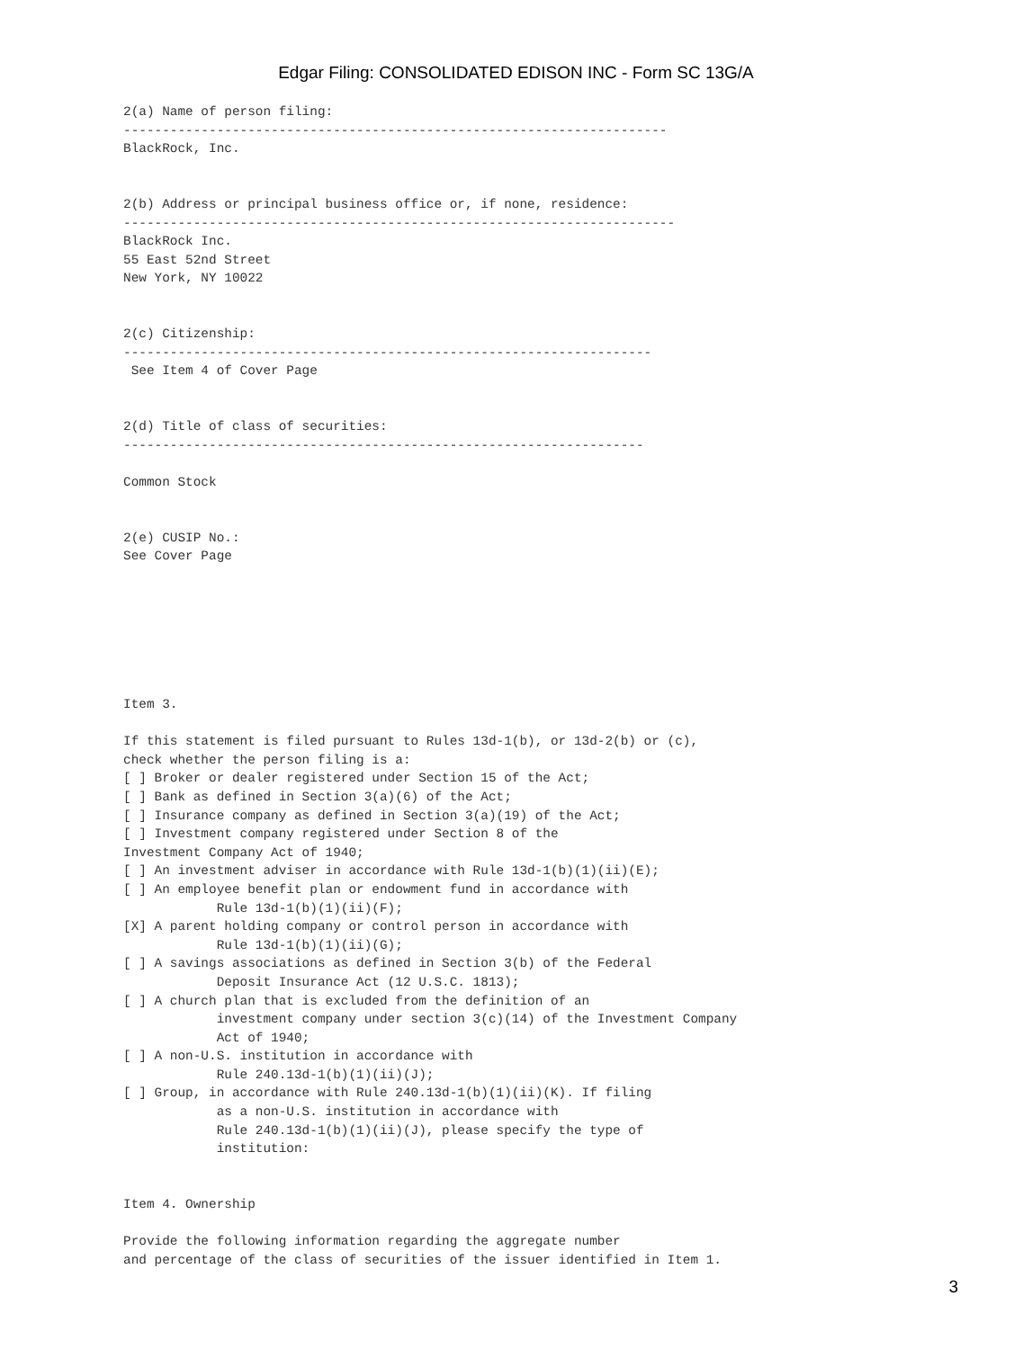Edgar Filing: CONSOLIDATED EDISON INC - Form SC 13G/A
2(a) Name of person filing:
----------------------------------------------------------------------
BlackRock, Inc.


2(b) Address or principal business office or, if none, residence:
-----------------------------------------------------------------------
BlackRock Inc.
55 East 52nd Street
New York, NY 10022


2(c) Citizenship:
--------------------------------------------------------------------
 See Item 4 of Cover Page


2(d) Title of class of securities:
-------------------------------------------------------------------

Common Stock


2(e) CUSIP No.:
See Cover Page







Item 3.

If this statement is filed pursuant to Rules 13d-1(b), or 13d-2(b) or (c),
check whether the person filing is a:
[ ] Broker or dealer registered under Section 15 of the Act;
[ ] Bank as defined in Section 3(a)(6) of the Act;
[ ] Insurance company as defined in Section 3(a)(19) of the Act;
[ ] Investment company registered under Section 8 of the
Investment Company Act of 1940;
[ ] An investment adviser in accordance with Rule 13d-1(b)(1)(ii)(E);
[ ] An employee benefit plan or endowment fund in accordance with
            Rule 13d-1(b)(1)(ii)(F);
[X] A parent holding company or control person in accordance with
            Rule 13d-1(b)(1)(ii)(G);
[ ] A savings associations as defined in Section 3(b) of the Federal
            Deposit Insurance Act (12 U.S.C. 1813);
[ ] A church plan that is excluded from the definition of an
            investment company under section 3(c)(14) of the Investment Company
            Act of 1940;
[ ] A non-U.S. institution in accordance with
            Rule 240.13d-1(b)(1)(ii)(J);
[ ] Group, in accordance with Rule 240.13d-1(b)(1)(ii)(K). If filing
            as a non-U.S. institution in accordance with
            Rule 240.13d-1(b)(1)(ii)(J), please specify the type of
            institution:


Item 4. Ownership

Provide the following information regarding the aggregate number
and percentage of the class of securities of the issuer identified in Item 1.
3